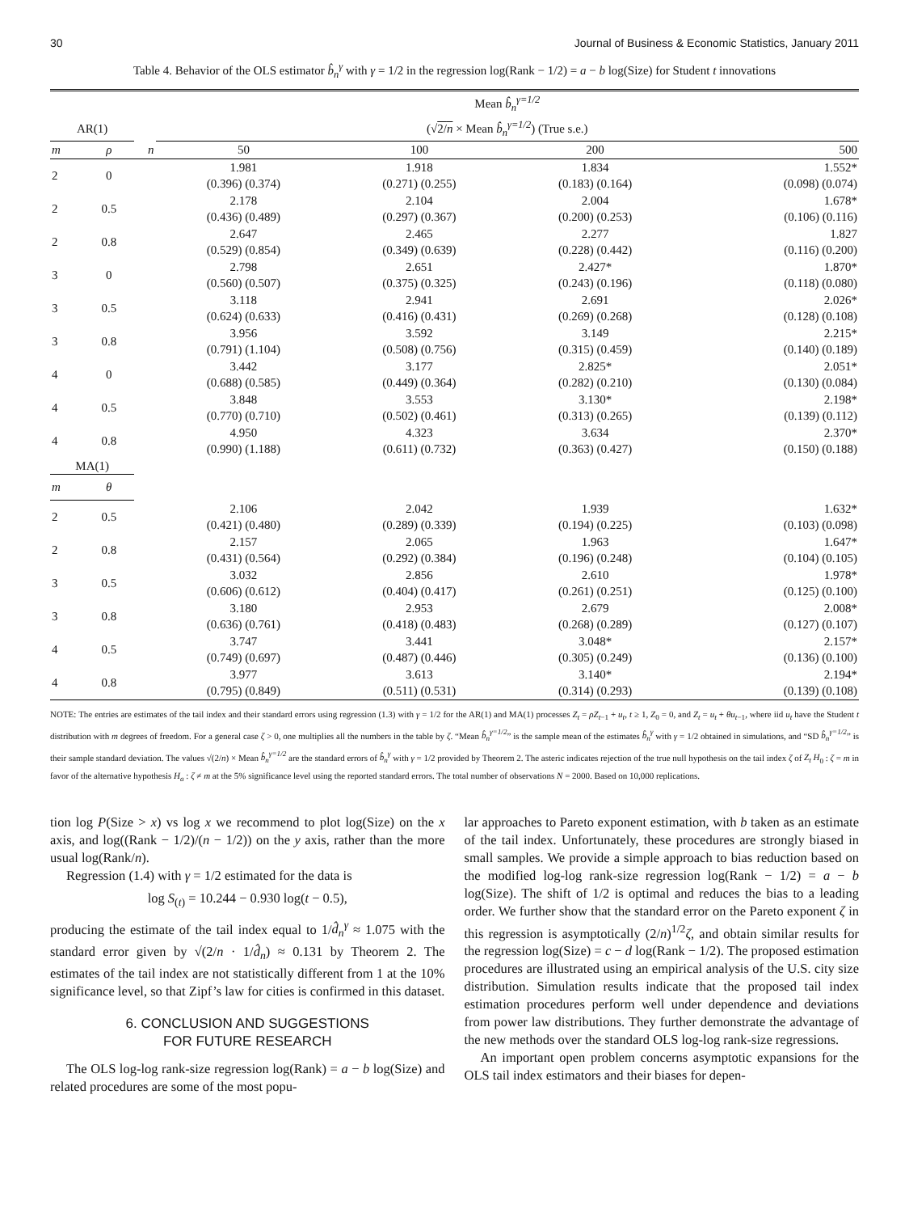30 Journal of Business & Economic Statistics, January 2011
Table 4. Behavior of the OLS estimator b̂<sub>n</sub><sup>γ</sup> with γ = 1/2 in the regression log(Rank − 1/2) = a − b log(Size) for Student t innovations
| | | | Mean b̂<sub>n</sub><sup>γ=1/2</sup> | | | |
| --- | --- | --- | --- | --- | --- | --- |
| AR(1) | | | (√ 2/ n × Mean b̂<sub>n</sub><sup>γ=1/2</sup> ) (True s.e.) | | | |
| m | ρ | n | 50 | 100 | 200 | 500 |
| 2 | 0 | | 1.981 (0.396) (0.374) | 1.918 (0.271) (0.255) | 1.834 (0.183) (0.164) | 1.552* (0.098) (0.074) |
| 2 | 0.5 | | 2.178 (0.436) (0.489) | 2.104 (0.297) (0.367) | 2.004 (0.200) (0.253) | 1.678* (0.106) (0.116) |
| 2 | 0.8 | | 2.647 (0.529) (0.854) | 2.465 (0.349) (0.639) | 2.277 (0.228) (0.442) | 1.827 (0.116) (0.200) |
| 3 | 0 | | 2.798 (0.560) (0.507) | 2.651 (0.375) (0.325) | 2.427* (0.243) (0.196) | 1.870* (0.118) (0.080) |
| 3 | 0.5 | | 3.118 (0.624) (0.633) | 2.941 (0.416) (0.431) | 2.691 (0.269) (0.268) | 2.026* (0.128) (0.108) |
| 3 | 0.8 | | 3.956 (0.791) (1.104) | 3.592 (0.508) (0.756) | 3.149 (0.315) (0.459) | 2.215* (0.140) (0.189) |
| 4 | 0 | | 3.442 (0.688) (0.585) | 3.177 (0.449) (0.364) | 2.825* (0.282) (0.210) | 2.051* (0.130) (0.084) |
| 4 | 0.5 | | 3.848 (0.770) (0.710) | 3.553 (0.502) (0.461) | 3.130* (0.313) (0.265) | 2.198* (0.139) (0.112) |
| 4 | 0.8 | | 4.950 (0.990) (1.188) | 4.323 (0.611) (0.732) | 3.634 (0.363) (0.427) | 2.370* (0.150) (0.188) |
| MA(1) | | | | | | |
| m | θ | | | | | |
| 2 | 0.5 | | 2.106 (0.421) (0.480) | 2.042 (0.289) (0.339) | 1.939 (0.194) (0.225) | 1.632* (0.103) (0.098) |
| 2 | 0.8 | | 2.157 (0.431) (0.564) | 2.065 (0.292) (0.384) | 1.963 (0.196) (0.248) | 1.647* (0.104) (0.105) |
| 3 | 0.5 | | 3.032 (0.606) (0.612) | 2.856 (0.404) (0.417) | 2.610 (0.261) (0.251) | 1.978* (0.125) (0.100) |
| 3 | 0.8 | | 3.180 (0.636) (0.761) | 2.953 (0.418) (0.483) | 2.679 (0.268) (0.289) | 2.008* (0.127) (0.107) |
| 4 | 0.5 | | 3.747 (0.749) (0.697) | 3.441 (0.487) (0.446) | 3.048* (0.305) (0.249) | 2.157* (0.136) (0.100) |
| 4 | 0.8 | | 3.977 (0.795) (0.849) | 3.613 (0.511) (0.531) | 3.140* (0.314) (0.293) | 2.194* (0.139) (0.108) |
NOTE: The entries are estimates of the tail index and their standard errors using regression (1.3) with γ = 1/2 for the AR(1) and MA(1) processes Z<sub>t</sub> = ρZ<sub>t−1</sub> + u<sub>t</sub>, t ≥ 1, Z<sub>0</sub> = 0, and Z<sub>t</sub> = u<sub>t</sub> + θu<sub>t−1</sub>, where iid u<sub>t</sub> have the Student t distribution with m degrees of freedom. For a general case ζ > 0, one multiplies all the numbers in the table by ζ. “Mean b̂<sub>n</sub><sup>γ=1/2</sup>” is the sample mean of the estimates b̂<sub>n</sub><sup>γ</sup> with γ = 1/2 obtained in simulations, and “SD b̂<sub>n</sub><sup>γ=1/2</sup>” is their sample standard deviation. The values √(2/n) × Mean b̂<sub>n</sub><sup>γ=1/2</sup> are the standard errors of b̂<sub>n</sub><sup>γ</sup> with γ = 1/2 provided by Theorem 2. The asteric indicates rejection of the true null hypothesis on the tail index ζ of Z<sub>t</sub> H<sub>0</sub> : ζ = m in favor of the alternative hypothesis H<sub>a</sub> : ζ ≠ m at the 5% significance level using the reported standard errors. The total number of observations N = 2000. Based on 10,000 replications.
tion log P(Size > x) vs log x we recommend to plot log(Size) on the x axis, and log((Rank − 1/2)/(n − 1/2)) on the y axis, rather than the more usual log(Rank/n).
Regression (1.4) with γ = 1/2 estimated for the data is
log S<sub>(t)</sub> = 10.244 − 0.930 log(t − 0.5),
producing the estimate of the tail index equal to 1/d̂<sub>n</sub><sup>γ</sup> ≈ 1.075 with the standard error given by √(2/n · 1/d̂<sub>n</sub>) ≈ 0.131 by Theorem 2. The estimates of the tail index are not statistically different from 1 at the 10% significance level, so that Zipf’s law for cities is confirmed in this dataset.
6. CONCLUSION AND SUGGESTIONS
FOR FUTURE RESEARCH
The OLS log-log rank-size regression log(Rank) = a − b log(Size) and related procedures are some of the most popu-
lar approaches to Pareto exponent estimation, with b taken as an estimate of the tail index. Unfortunately, these procedures are strongly biased in small samples. We provide a simple approach to bias reduction based on the modified log-log rank-size regression log(Rank − 1/2) = a − b log(Size). The shift of 1/2 is optimal and reduces the bias to a leading order. We further show that the standard error on the Pareto exponent ζ in this regression is asymptotically (2/n)<sup>1/2</sup>ζ, and obtain similar results for the regression log(Size) = c − d log(Rank − 1/2). The proposed estimation procedures are illustrated using an empirical analysis of the U.S. city size distribution. Simulation results indicate that the proposed tail index estimation procedures perform well under dependence and deviations from power law distributions. They further demonstrate the advantage of the new methods over the standard OLS log-log rank-size regressions.
An important open problem concerns asymptotic expansions for the OLS tail index estimators and their biases for depen-